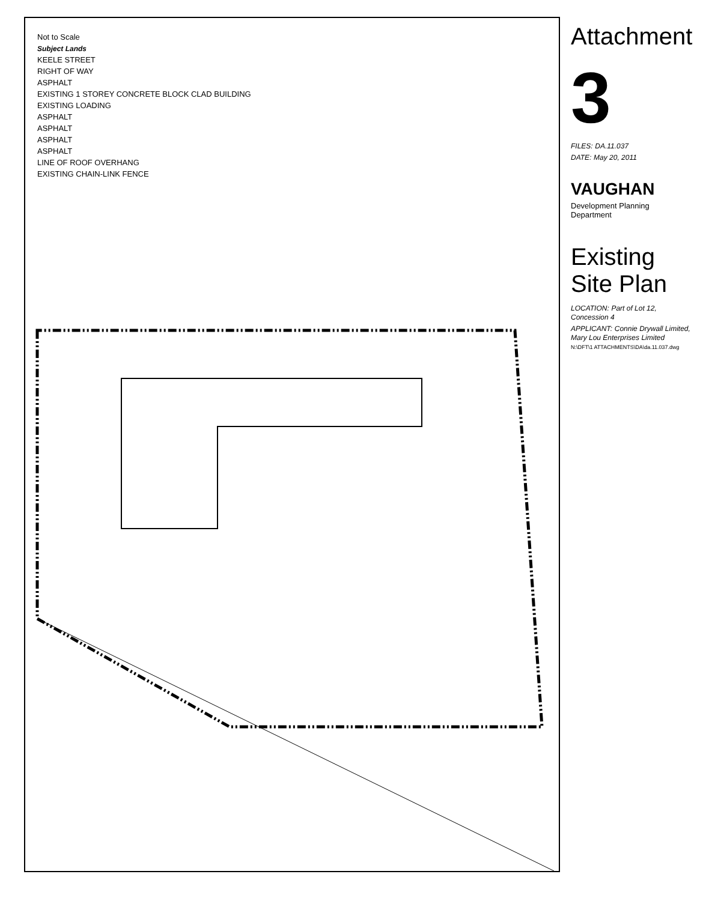Not to Scale
Subject Lands
KEELE STREET
RIGHT OF WAY
ASPHALT
EXISTING 1 STOREY CONCRETE BLOCK CLAD BUILDING
EXISTING LOADING
ASPHALT
ASPHALT
ASPHALT
ASPHALT
LINE OF ROOF OVERHANG
EXISTING CHAIN-LINK FENCE
Attachment
3
FILES: DA.11.037
DATE: May 20, 2011
VAUGHAN
Development Planning Department
Existing Site Plan
LOCATION: Part of Lot 12, Concession 4
APPLICANT: Connie Drywall Limited, Mary Lou Enterprises Limited
N:\DFT\1 ATTACHMENTS\DA\da.11.037.dwg